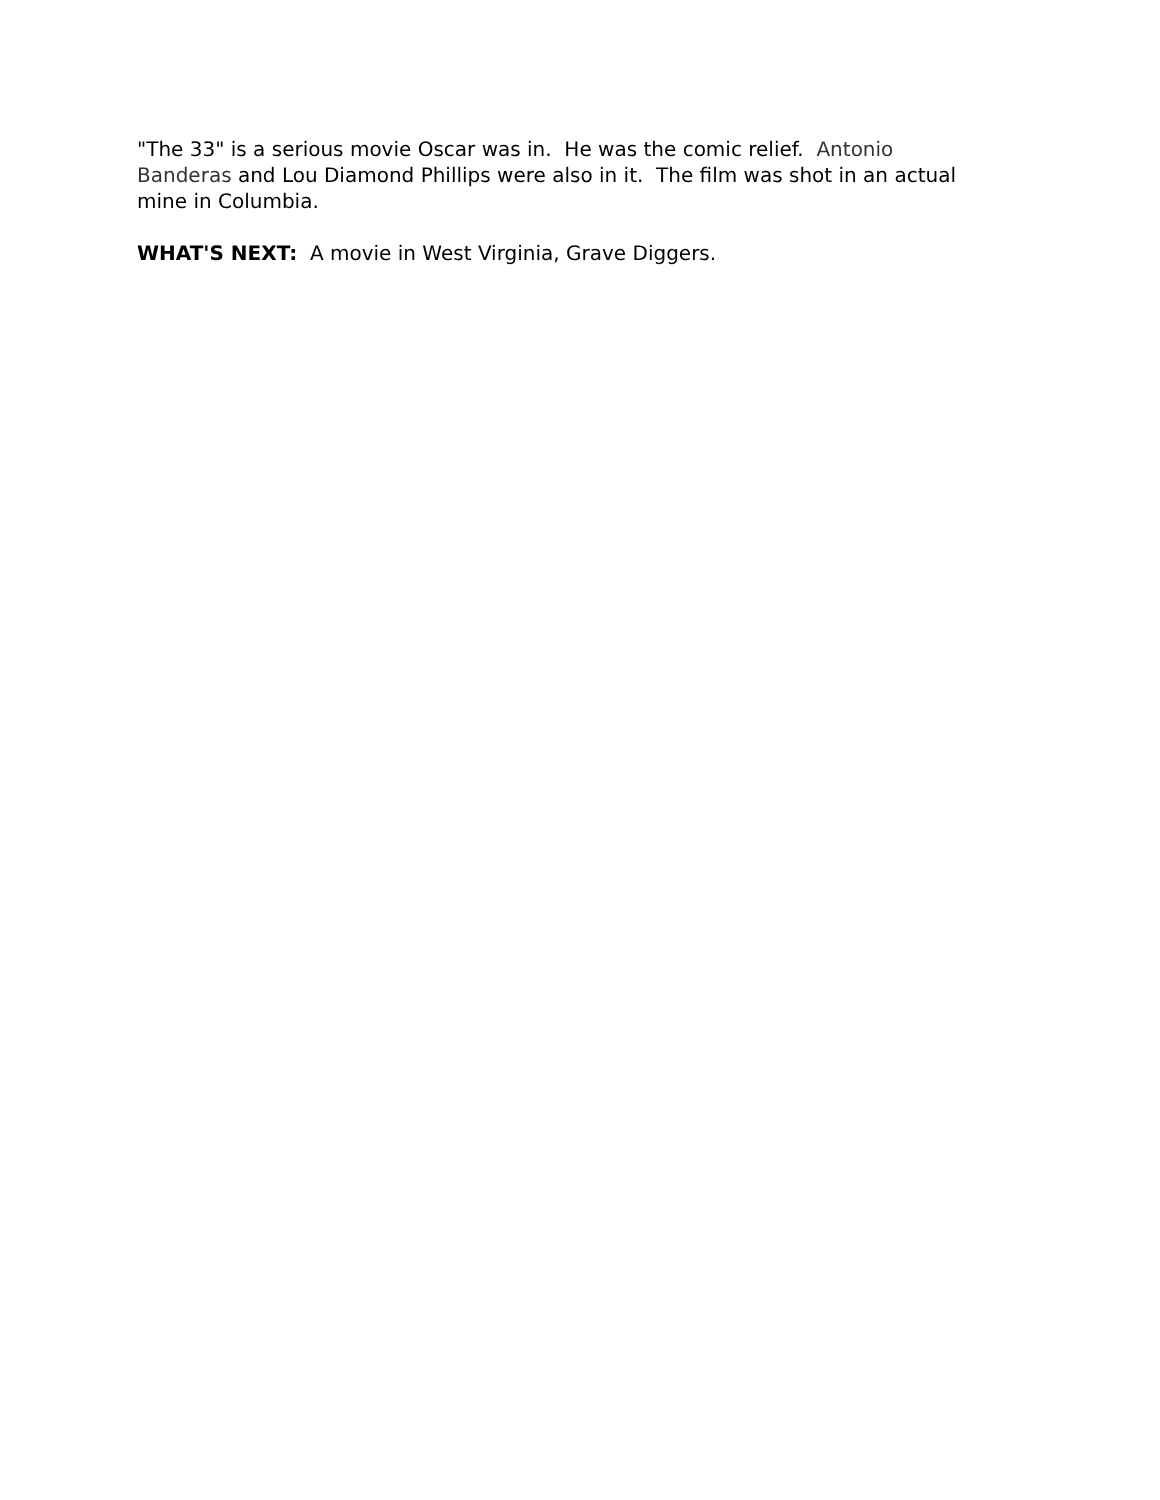"The 33" is a serious movie Oscar was in. He was the comic relief. Antonio Banderas and Lou Diamond Phillips were also in it. The film was shot in an actual mine in Columbia.
WHAT'S NEXT: A movie in West Virginia, Grave Diggers.